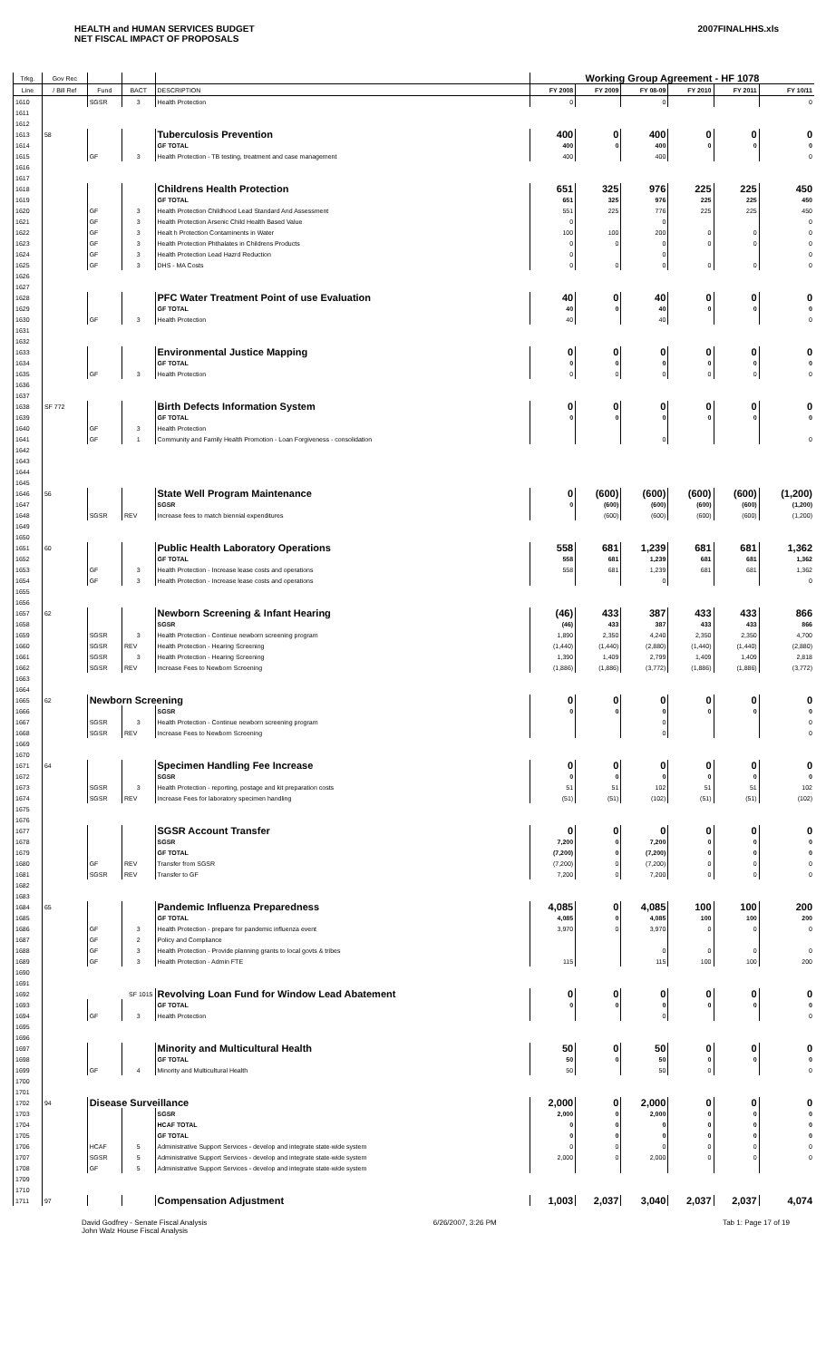HEALTH and HUMAN SERVICES BUDGET
NET FISCAL IMPACT OF PROPOSALS
2007FINALHHS.xls
| Trkg. | Gov Rec | | | | Working Group Agreement - HF 1078 | | | | | |
| --- | --- | --- | --- | --- | --- | --- | --- | --- | --- | --- |
| Line | / Bill Ref | Fund | BACT | DESCRIPTION | FY 2008 | FY 2009 | FY 08-09 | FY 2010 | FY 2011 | FY 10/11 |
| 1610 | | SGSR | 3 | Health Protection | 0 | | 0 | | | 0 |
| 1611 | | | | | | | | | | |
| 1612 | | | | | | | | | | |
| 1613 | 58 | | | Tuberculosis Prevention | 400 | 0 | 400 | 0 | 0 | 0 |
| 1614 | | | | GF TOTAL | 400 | 0 | 400 | 0 | 0 | 0 |
| 1615 | | GF | 3 | Health Protection - TB testing, treatment and case management | 400 | | 400 | | | 0 |
| 1616 | | | | | | | | | | |
| 1617 | | | | | | | | | | |
| 1618 | | | | Childrens Health Protection | 651 | 325 | 976 | 225 | 225 | 450 |
| 1619 | | | | GF TOTAL | 651 | 325 | 976 | 225 | 225 | 450 |
| 1620 | | GF | 3 | Health Protection Childhood Lead Standard And Assessment | 551 | 225 | 776 | 225 | 225 | 450 |
| 1621 | | GF | 3 | Health Protection Arsenic Child Health Based Value | 0 | | 0 | | | 0 |
| 1622 | | GF | 3 | Healt h Protection Contaminents in Water | 100 | 100 | 200 | 0 | 0 | 0 |
| 1623 | | GF | 3 | Health Protection Phthalates in Childrens Products | 0 | 0 | 0 | 0 | 0 | 0 |
| 1624 | | GF | 3 | Health Protection Lead Hazrd Reduction | 0 | | 0 | | | 0 |
| 1625 | | GF | 3 | DHS - MA Costs | 0 | 0 | 0 | 0 | 0 | 0 |
| 1626 | | | | | | | | | | |
| 1627 | | | | | | | | | | |
| 1628 | | | | PFC Water Treatment Point of use Evaluation | 40 | 0 | 40 | 0 | 0 | 0 |
| 1629 | | | | GF TOTAL | 40 | 0 | 40 | 0 | 0 | 0 |
| 1630 | | GF | 3 | Health Protection | 40 | | 40 | | | 0 |
| 1631 | | | | | | | | | | |
| 1632 | | | | | | | | | | |
| 1633 | | | | Environmental Justice Mapping | 0 | 0 | 0 | 0 | 0 | 0 |
| 1634 | | | | GF TOTAL | 0 | 0 | 0 | 0 | 0 | 0 |
| 1635 | | GF | 3 | Health Protection | 0 | 0 | 0 | 0 | 0 | 0 |
| 1636 | | | | | | | | | | |
| 1637 | | | | | | | | | | |
| 1638 | SF 772 | | | Birth Defects Information System | 0 | 0 | 0 | 0 | 0 | 0 |
| 1639 | | | | GF TOTAL | 0 | 0 | 0 | 0 | 0 | 0 |
| 1640 | | GF | 3 | Health Protection | | | | | | |
| 1641 | | GF | 1 | Community and Family Health Promotion - Loan Forgiveness - consolidation | | | 0 | | | 0 |
| 1642 | | | | | | | | | | |
| 1643 | | | | | | | | | | |
| 1644 | | | | | | | | | | |
| 1645 | | | | | | | | | | |
| 1646 | 56 | | | State Well Program Maintenance | 0 | (600) | (600) | (600) | (600) | (1,200) |
| 1647 | | | | SGSR | 0 | (600) | (600) | (600) | (600) | (1,200) |
| 1648 | | SGSR | REV | Increase fees to match biennial expenditures | | (600) | (600) | (600) | (600) | (1,200) |
| 1649 | | | | | | | | | | |
| 1650 | | | | | | | | | | |
| 1651 | 60 | | | Public Health Laboratory Operations | 558 | 681 | 1,239 | 681 | 681 | 1,362 |
| 1652 | | | | GF TOTAL | 558 | 681 | 1,239 | 681 | 681 | 1,362 |
| 1653 | | GF | 3 | Health Protection - Increase lease costs and operations | 558 | 681 | 1,239 | 681 | 681 | 1,362 |
| 1654 | | GF | 3 | Health Protection - Increase lease costs and operations | | | 0 | | | 0 |
| 1655 | | | | | | | | | | |
| 1656 | | | | | | | | | | |
| 1657 | 62 | | | Newborn Screening & Infant Hearing | (46) | 433 | 387 | 433 | 433 | 866 |
| 1658 | | | | SGSR | (46) | 433 | 387 | 433 | 433 | 866 |
| 1659 | | SGSR | 3 | Health Protection - Continue newborn screening program | 1,890 | 2,350 | 4,240 | 2,350 | 2,350 | 4,700 |
| 1660 | | SGSR | REV | Health Protection - Hearing Screening | (1,440) | (1,440) | (2,880) | (1,440) | (1,440) | (2,880) |
| 1661 | | SGSR | 3 | Health Protection - Hearing Screening | 1,390 | 1,409 | 2,799 | 1,409 | 1,409 | 2,818 |
| 1662 | | SGSR | REV | Increase Fees to Newborn Screening | (1,886) | (1,886) | (3,772) | (1,886) | (1,886) | (3,772) |
| 1663 | | | | | | | | | | |
| 1664 | | | | | | | | | | |
| 1665 | 62 | Newborn Screening | | | 0 | 0 | 0 | 0 | 0 | 0 |
| 1666 | | | | SGSR | 0 | 0 | 0 | 0 | 0 | 0 |
| 1667 | | SGSR | 3 | Health Protection - Continue newborn screening program | | | 0 | | | 0 |
| 1668 | | SGSR | REV | Increase Fees to Newborn Screening | | | 0 | | | 0 |
| 1669 | | | | | | | | | | |
| 1670 | | | | | | | | | | |
| 1671 | 64 | | | Specimen Handling Fee Increase | 0 | 0 | 0 | 0 | 0 | 0 |
| 1672 | | | | SGSR | 0 | 0 | 0 | 0 | 0 | 0 |
| 1673 | | SGSR | 3 | Health Protection - reporting, postage and kit preparation costs | 51 | 51 | 102 | 51 | 51 | 102 |
| 1674 | | SGSR | REV | Increase Fees for laboratory specimen handling | (51) | (51) | (102) | (51) | (51) | (102) |
| 1675 | | | | | | | | | | |
| 1676 | | | | | | | | | | |
| 1677 | | | | SGSR Account Transfer | 0 | 0 | 0 | 0 | 0 | 0 |
| 1678 | | | | SGSR | 7,200 | 0 | 7,200 | 0 | 0 | 0 |
| 1679 | | | | GF TOTAL | (7,200) | 0 | (7,200) | 0 | 0 | 0 |
| 1680 | | GF | REV | Transfer from SGSR | (7,200) | 0 | (7,200) | 0 | 0 | 0 |
| 1681 | | SGSR | REV | Transfer to GF | 7,200 | 0 | 7,200 | 0 | 0 | 0 |
| 1682 | | | | | | | | | | |
| 1683 | | | | | | | | | | |
| 1684 | 65 | | | Pandemic Influenza Preparedness | 4,085 | 0 | 4,085 | 100 | 100 | 200 |
| 1685 | | | | GF TOTAL | 4,085 | 0 | 4,085 | 100 | 100 | 200 |
| 1686 | | GF | 3 | Health Protection - prepare for pandemic influenza event | 3,970 | 0 | 3,970 | 0 | 0 | 0 |
| 1687 | | GF | 2 | Policy and Compliance | | | | | | |
| 1688 | | GF | 3 | Health Protection - Provide planning grants to local govts & tribes | | | 0 | 0 | 0 | 0 |
| 1689 | | GF | 3 | Health Protection - Admin FTE | 115 | | 115 | 100 | 100 | 200 |
| 1690 | | | | | | | | | | |
| 1691 | | | | | | | | | | |
| 1692 | SF 1015 | | | Revolving Loan Fund for Window Lead Abatement | 0 | 0 | 0 | 0 | 0 | 0 |
| 1693 | | | | GF TOTAL | 0 | 0 | 0 | 0 | 0 | 0 |
| 1694 | | GF | 3 | Health Protection | | | 0 | | | 0 |
| 1695 | | | | | | | | | | |
| 1696 | | | | | | | | | | |
| 1697 | | | | Minority and Multicultural Health | 50 | 0 | 50 | 0 | 0 | 0 |
| 1698 | | | | GF TOTAL | 50 | 0 | 50 | 0 | 0 | 0 |
| 1699 | | GF | 4 | Minority and Multicultural Health | 50 | | 50 | 0 | | 0 |
| 1700 | | | | | | | | | | |
| 1701 | | | | | | | | | | |
| 1702 | 94 | Disease Surveillance | | | 2,000 | 0 | 2,000 | 0 | 0 | 0 |
| 1703 | | | | SGSR | 2,000 | 0 | 2,000 | 0 | 0 | 0 |
| 1704 | | | | HCAF TOTAL | 0 | 0 | 0 | 0 | 0 | 0 |
| 1705 | | | | GF TOTAL | 0 | 0 | 0 | 0 | 0 | 0 |
| 1706 | | HCAF | 5 | Administrative Support Services - develop and integrate state-wide system | 0 | 0 | 0 | 0 | 0 | 0 |
| 1707 | | SGSR | 5 | Administrative Support Services - develop and integrate state-wide system | 2,000 | 0 | 2,000 | 0 | 0 | 0 |
| 1708 | | GF | 5 | Administrative Support Services - develop and integrate state-wide system | | | | | | |
| 1709 | | | | | | | | | | |
| 1710 | | | | | | | | | | |
| 1711 | 97 | | | Compensation Adjustment | 1,003 | 2,037 | 3,040 | 2,037 | 2,037 | 4,074 |
David Godfrey - Senate Fiscal Analysis
John Walz House Fiscal Analysis
6/26/2007, 3:26 PM Tab 1: Page 17 of 19